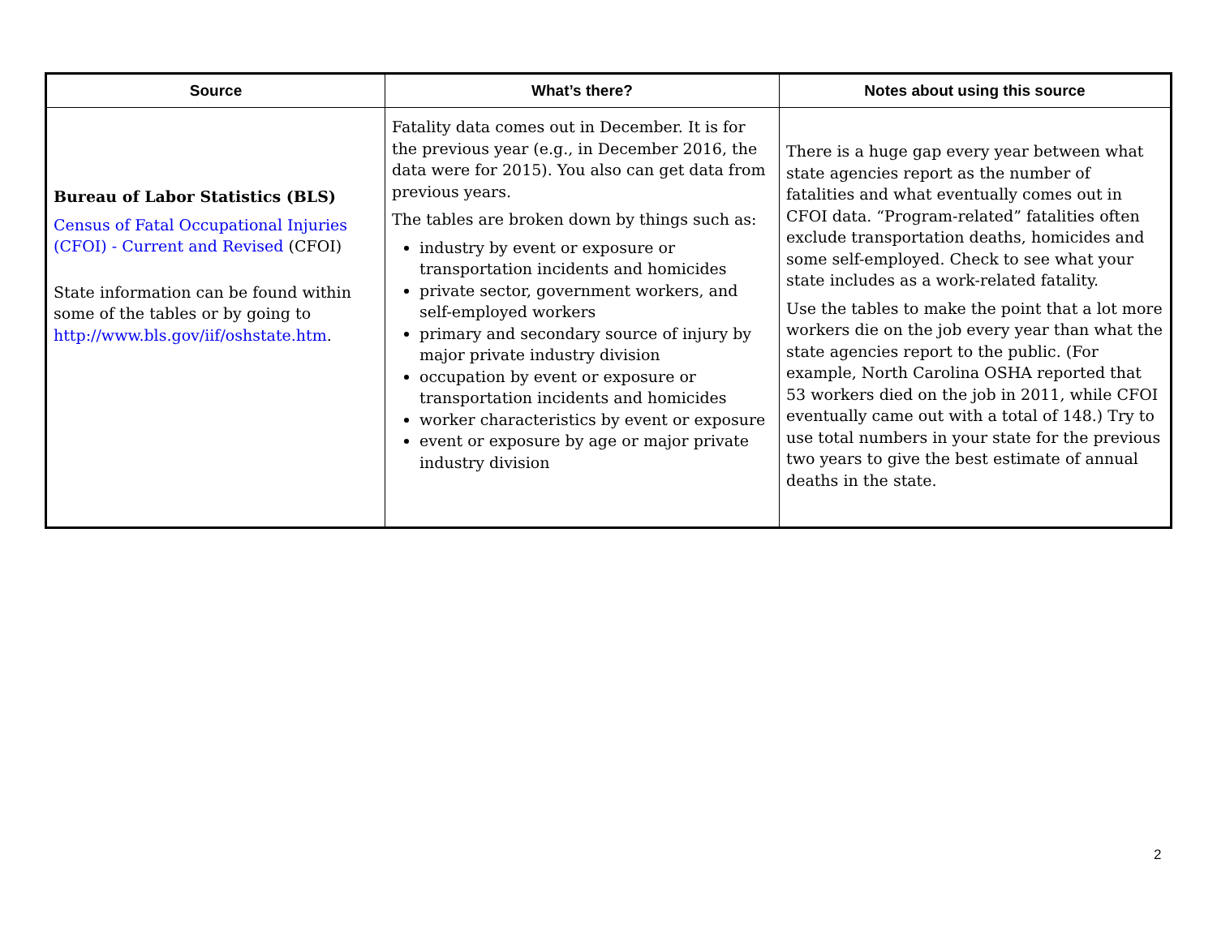| Source | What’s there? | Notes about using this source |
| --- | --- | --- |
| Bureau of Labor Statistics (BLS) Census of Fatal Occupational Injuries (CFOI) - Current and Revised (CFOI) State information can be found within some of the tables or by going to http://www.bls.gov/iif/oshstate.htm . | Fatality data comes out in December. It is for the previous year (e.g., in December 2016, the data were for 2015). You also can get data from previous years. The tables are broken down by things such as: industry by event or exposure or transportation incidents and homicides private sector, government workers, and self-employed workers primary and secondary source of injury by major private industry division occupation by event or exposure or transportation incidents and homicides worker characteristics by event or exposure event or exposure by age or major private industry division | There is a huge gap every year between what state agencies report as the number of fatalities and what eventually comes out in CFOI data. “Program-related” fatalities often exclude transportation deaths, homicides and some self-employed. Check to see what your state includes as a work-related fatality. Use the tables to make the point that a lot more workers die on the job every year than what the state agencies report to the public. (For example, North Carolina OSHA reported that 53 workers died on the job in 2011, while CFOI eventually came out with a total of 148.) Try to use total numbers in your state for the previous two years to give the best estimate of annual deaths in the state. |
2